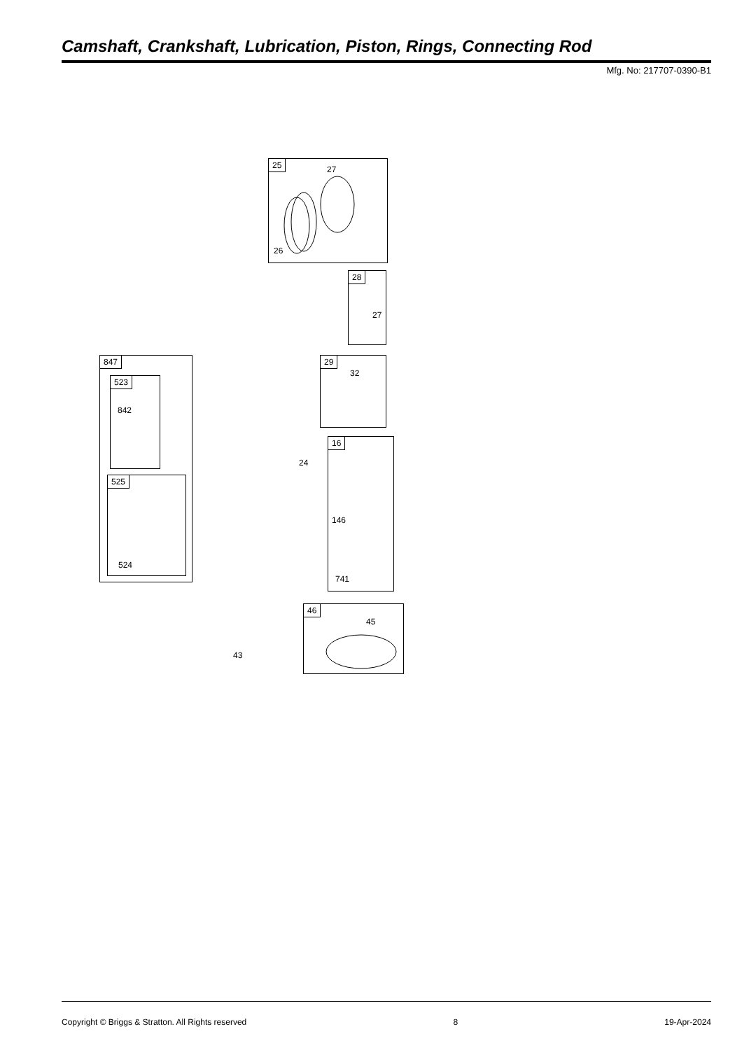Camshaft, Crankshaft, Lubrication, Piston, Rings, Connecting Rod
Mfg. No: 217707-0390-B1
25
27
26
28
27
847
523
842
525
524
29
32
24
16
146
741
43
46
45
Copyright © Briggs & Stratton. All Rights reserved 8 19-Apr-2024